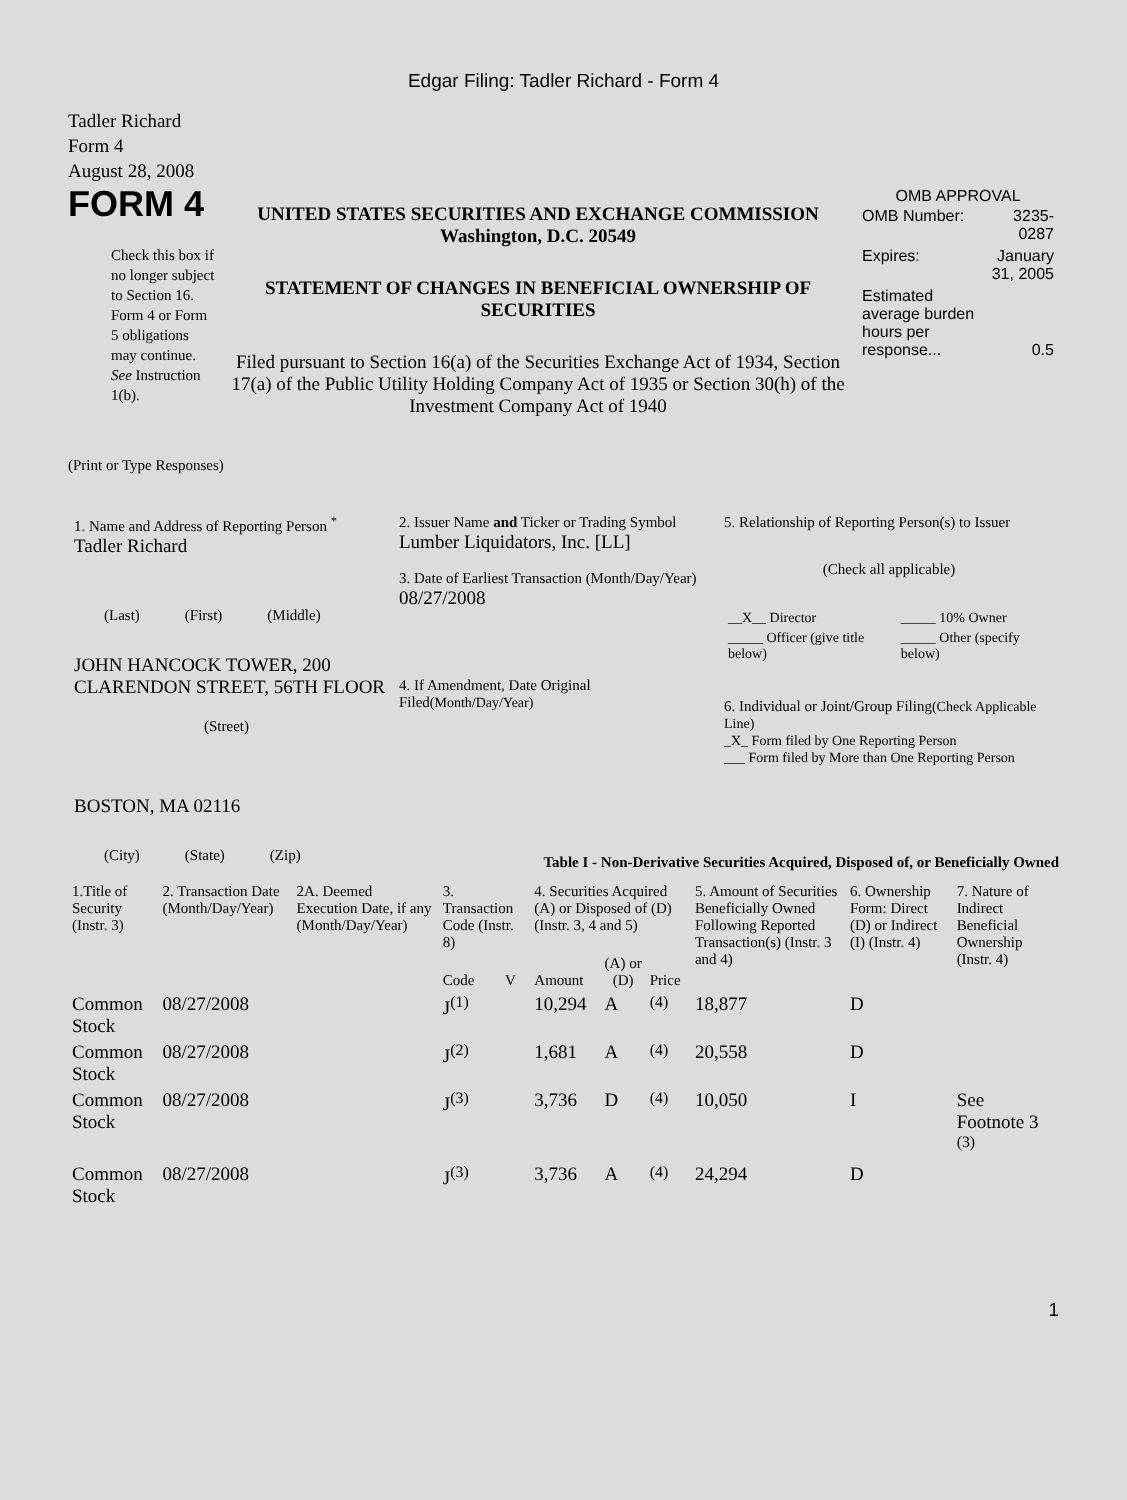Edgar Filing: Tadler Richard - Form 4
Tadler Richard
Form 4
August 28, 2008
FORM 4
Check this box if no longer subject to Section 16. Form 4 or Form 5 obligations may continue. See Instruction 1(b).
UNITED STATES SECURITIES AND EXCHANGE COMMISSION
Washington, D.C. 20549
STATEMENT OF CHANGES IN BENEFICIAL OWNERSHIP OF SECURITIES
Filed pursuant to Section 16(a) of the Securities Exchange Act of 1934, Section 17(a) of the Public Utility Holding Company Act of 1935 or Section 30(h) of the Investment Company Act of 1940
OMB APPROVAL
| OMB Number: | 3235-0287 |
| Expires: | January 31, 2005 |
| Estimated average burden hours per response... | 0.5 |
(Print or Type Responses)
1. Name and Address of Reporting Person <sup>*</sup>
Tadler Richard
(Last) (First) (Middle)
JOHN HANCOCK TOWER, 200 CLARENDON STREET, 56TH FLOOR
(Street)
BOSTON, MA 02116
(City) (State) (Zip)
2. Issuer Name and Ticker or Trading Symbol
Lumber Liquidators, Inc. [LL]
3. Date of Earliest Transaction (Month/Day/Year)
08/27/2008
4. If Amendment, Date Original Filed(Month/Day/Year)
5. Relationship of Reporting Person(s) to Issuer
(Check all applicable)
| __X__ Director | _____ 10% Owner |
| _____ Officer (give title below) | _____ Other (specify below) |
6. Individual or Joint/Group Filing(Check Applicable Line)
_X_ Form filed by One Reporting Person
___ Form filed by More than One Reporting Person
Table I - Non-Derivative Securities Acquired, Disposed of, or Beneficially Owned
| 1.Title of Security (Instr. 3) | 2. Transaction Date (Month/Day/Year) | 2A. Deemed Execution Date, if any (Month/Day/Year) | 3. Transaction Code (Instr. 8) | | 4. Securities Acquired (A) or Disposed of (D) (Instr. 3, 4 and 5) | | | 5. Amount of Securities Beneficially Owned Following Reported Transaction(s) (Instr. 3 and 4) | 6. Ownership Form: Direct (D) or Indirect (I) (Instr. 4) | 7. Nature of Indirect Beneficial Ownership (Instr. 4) |
| --- | --- | --- | --- | --- | --- | --- | --- | --- | --- | --- |
| | | | Code | V | Amount | (A) or (D) | Price | | | |
| Common Stock | 08/27/2008 | | J<sup>(1)</sup> | | 10,294 | A | <sup>(4)</sup> | 18,877 | D | |
| Common Stock | 08/27/2008 | | J<sup>(2)</sup> | | 1,681 | A | <sup>(4)</sup> | 20,558 | D | |
| Common Stock | 08/27/2008 | | J<sup>(3)</sup> | | 3,736 | D | <sup>(4)</sup> | 10,050 | I | See Footnote 3 <sup>(3)</sup> |
| Common Stock | 08/27/2008 | | J<sup>(3)</sup> | | 3,736 | A | <sup>(4)</sup> | 24,294 | D | |
1